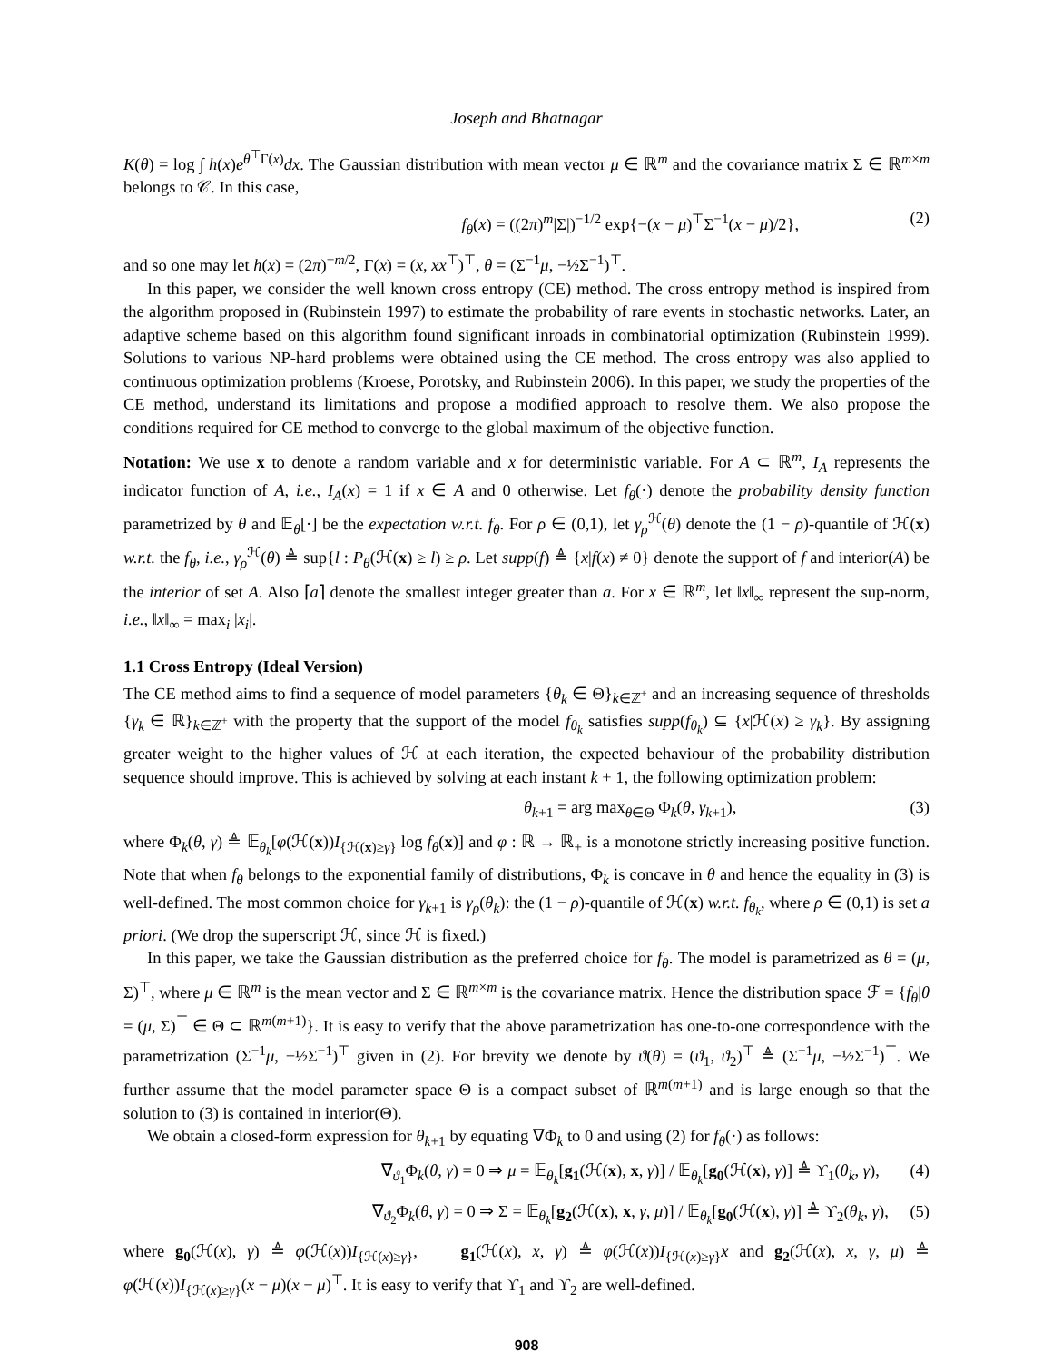Joseph and Bhatnagar
K(θ) = log ∫ h(x)e<sup>θ<sup>⊤</sup>Γ(x)</sup>dx. The Gaussian distribution with mean vector μ ∈ ℝ<sup>m</sup> and the covariance matrix Σ ∈ ℝ<sup>m×m</sup> belongs to 𝒞. In this case,
f<sub>θ</sub>(x) = ((2π)<sup>m</sup>|Σ|)<sup>−1/2</sup> exp{−(x − μ)<sup>⊤</sup>Σ<sup>−1</sup>(x − μ)/2}, (2)
and so one may let h(x) = (2π)<sup>−m/2</sup>, Γ(x) = (x, xx<sup>⊤</sup>)<sup>⊤</sup>, θ = (Σ<sup>−1</sup>μ, −½Σ<sup>−1</sup>)<sup>⊤</sup>.
In this paper, we consider the well known cross entropy (CE) method. The cross entropy method is inspired from the algorithm proposed in (Rubinstein 1997) to estimate the probability of rare events in stochastic networks. Later, an adaptive scheme based on this algorithm found significant inroads in combinatorial optimization (Rubinstein 1999). Solutions to various NP-hard problems were obtained using the CE method. The cross entropy was also applied to continuous optimization problems (Kroese, Porotsky, and Rubinstein 2006). In this paper, we study the properties of the CE method, understand its limitations and propose a modified approach to resolve them. We also propose the conditions required for CE method to converge to the global maximum of the objective function.
Notation: We use x to denote a random variable and x for deterministic variable. For A ⊂ ℝ<sup>m</sup>, I<sub>A</sub> represents the indicator function of A, i.e., I<sub>A</sub>(x) = 1 if x ∈ A and 0 otherwise. Let f<sub>θ</sub>(·) denote the probability density function parametrized by θ and 𝔼<sub>θ</sub>[·] be the expectation w.r.t. f<sub>θ</sub>. For ρ ∈ (0,1), let γ<sub>ρ</sub><sup>ℋ</sup>(θ) denote the (1 − ρ)-quantile of ℋ(x) w.r.t. the f<sub>θ</sub>, i.e., γ<sub>ρ</sub><sup>ℋ</sup>(θ) ≜ sup{l : P<sub>θ</sub>(ℋ(x) ≥ l) ≥ ρ. Let supp(f) ≜ {x|f(x) ≠ 0} denote the support of f and interior(A) be the interior of set A. Also ⌈a⌉ denote the smallest integer greater than a. For x ∈ ℝ<sup>m</sup>, let ‖x‖<sub>∞</sub> represent the sup-norm, i.e., ‖x‖<sub>∞</sub> = max<sub>i</sub> |x<sub>i</sub>|.
1.1 Cross Entropy (Ideal Version)
The CE method aims to find a sequence of model parameters {θ<sub>k</sub> ∈ Θ}<sub>k∈ℤ<sup>+</sup></sub> and an increasing sequence of thresholds {γ<sub>k</sub> ∈ ℝ}<sub>k∈ℤ<sup>+</sup></sub> with the property that the support of the model f<sub>θ<sub>k</sub></sub> satisfies supp(f<sub>θ<sub>k</sub></sub>) ⊆ {x|ℋ(x) ≥ γ<sub>k</sub>}. By assigning greater weight to the higher values of ℋ at each iteration, the expected behaviour of the probability distribution sequence should improve. This is achieved by solving at each instant k + 1, the following optimization problem:
θ<sub>k+1</sub> = arg max<sub>θ∈Θ</sub> Φ<sub>k</sub>(θ, γ<sub>k+1</sub>), (3)
where Φ<sub>k</sub>(θ, γ) ≜ 𝔼<sub>θ<sub>k</sub></sub>[φ(ℋ(x))I<sub>{ℋ(x)≥γ}</sub> log f<sub>θ</sub>(x)] and φ : ℝ → ℝ<sub>+</sub> is a monotone strictly increasing positive function. Note that when f<sub>θ</sub> belongs to the exponential family of distributions, Φ<sub>k</sub> is concave in θ and hence the equality in (3) is well-defined. The most common choice for γ<sub>k+1</sub> is γ<sub>ρ</sub>(θ<sub>k</sub>): the (1 − ρ)-quantile of ℋ(x) w.r.t. f<sub>θ<sub>k</sub></sub>, where ρ ∈ (0,1) is set a priori. (We drop the superscript ℋ, since ℋ is fixed.)
In this paper, we take the Gaussian distribution as the preferred choice for f<sub>θ</sub>. The model is parametrized as θ = (μ, Σ)<sup>⊤</sup>, where μ ∈ ℝ<sup>m</sup> is the mean vector and Σ ∈ ℝ<sup>m×m</sup> is the covariance matrix. Hence the distribution space ℱ = {f<sub>θ</sub>|θ = (μ, Σ)<sup>⊤</sup> ∈ Θ ⊂ ℝ<sup>m(m+1)</sup>}. It is easy to verify that the above parametrization has one-to-one correspondence with the parametrization (Σ<sup>−1</sup>μ, −½Σ<sup>−1</sup>)<sup>⊤</sup> given in (2). For brevity we denote by ϑ(θ) = (ϑ<sub>1</sub>, ϑ<sub>2</sub>)<sup>⊤</sup> ≜ (Σ<sup>−1</sup>μ, −½Σ<sup>−1</sup>)<sup>⊤</sup>. We further assume that the model parameter space Θ is a compact subset of ℝ<sup>m(m+1)</sup> and is large enough so that the solution to (3) is contained in interior(Θ).
We obtain a closed-form expression for θ<sub>k+1</sub> by equating ∇Φ<sub>k</sub> to 0 and using (2) for f<sub>θ</sub>(·) as follows:
∇<sub>ϑ<sub>1</sub></sub>Φ<sub>k</sub>(θ, γ) = 0 ⇒ μ = 𝔼<sub>θ<sub>k</sub></sub>[g<sub>1</sub>(ℋ(x), x, γ)] / 𝔼<sub>θ<sub>k</sub></sub>[g<sub>0</sub>(ℋ(x), γ)] ≜ ϒ<sub>1</sub>(θ<sub>k</sub>, γ), (4)
∇<sub>ϑ<sub>2</sub></sub>Φ<sub>k</sub>(θ, γ) = 0 ⇒ Σ = 𝔼<sub>θ<sub>k</sub></sub>[g<sub>2</sub>(ℋ(x), x, γ, μ)] / 𝔼<sub>θ<sub>k</sub></sub>[g<sub>0</sub>(ℋ(x), γ)] ≜ ϒ<sub>2</sub>(θ<sub>k</sub>, γ), (5)
where g<sub>0</sub>(ℋ(x), γ) ≜ φ(ℋ(x))I<sub>{ℋ(x)≥γ}</sub>, g<sub>1</sub>(ℋ(x), x, γ) ≜ φ(ℋ(x))I<sub>{ℋ(x)≥γ}</sub>x and g<sub>2</sub>(ℋ(x), x, γ, μ) ≜ φ(ℋ(x))I<sub>{ℋ(x)≥γ}</sub>(x − μ)(x − μ)<sup>⊤</sup>. It is easy to verify that ϒ<sub>1</sub> and ϒ<sub>2</sub> are well-defined.
908